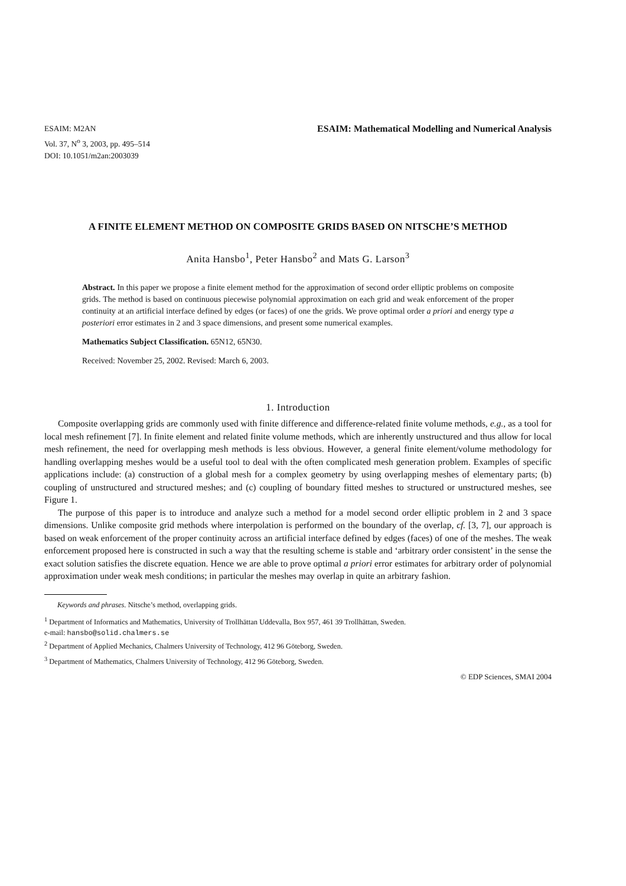ESAIM: M2AN
Vol. 37, N<sup>o</sup> 3, 2003, pp. 495–514
DOI: 10.1051/m2an:2003039
ESAIM: Mathematical Modelling and Numerical Analysis
A FINITE ELEMENT METHOD ON COMPOSITE GRIDS BASED ON NITSCHE’S METHOD
Anita Hansbo<sup>1</sup>, Peter Hansbo<sup>2</sup> and Mats G. Larson<sup>3</sup>
Abstract. In this paper we propose a finite element method for the approximation of second order elliptic problems on composite grids. The method is based on continuous piecewise polynomial approximation on each grid and weak enforcement of the proper continuity at an artificial interface defined by edges (or faces) of one the grids. We prove optimal order a priori and energy type a posteriori error estimates in 2 and 3 space dimensions, and present some numerical examples.
Mathematics Subject Classification. 65N12, 65N30.
Received: November 25, 2002. Revised: March 6, 2003.
1. Introduction
Composite overlapping grids are commonly used with finite difference and difference-related finite volume methods, e.g., as a tool for local mesh refinement [7]. In finite element and related finite volume methods, which are inherently unstructured and thus allow for local mesh refinement, the need for overlapping mesh methods is less obvious. However, a general finite element/volume methodology for handling overlapping meshes would be a useful tool to deal with the often complicated mesh generation problem. Examples of specific applications include: (a) construction of a global mesh for a complex geometry by using overlapping meshes of elementary parts; (b) coupling of unstructured and structured meshes; and (c) coupling of boundary fitted meshes to structured or unstructured meshes, see Figure 1.
The purpose of this paper is to introduce and analyze such a method for a model second order elliptic problem in 2 and 3 space dimensions. Unlike composite grid methods where interpolation is performed on the boundary of the overlap, cf. [3, 7], our approach is based on weak enforcement of the proper continuity across an artificial interface defined by edges (faces) of one of the meshes. The weak enforcement proposed here is constructed in such a way that the resulting scheme is stable and ‘arbitrary order consistent’ in the sense the exact solution satisfies the discrete equation. Hence we are able to prove optimal a priori error estimates for arbitrary order of polynomial approximation under weak mesh conditions; in particular the meshes may overlap in quite an arbitrary fashion.
Keywords and phrases. Nitsche’s method, overlapping grids.
<sup>1</sup> Department of Informatics and Mathematics, University of Trollhättan Uddevalla, Box 957, 461 39 Trollhättan, Sweden.
e-mail: hansbo@solid.chalmers.se
<sup>2</sup> Department of Applied Mechanics, Chalmers University of Technology, 412 96 Göteborg, Sweden.
<sup>3</sup> Department of Mathematics, Chalmers University of Technology, 412 96 Göteborg, Sweden.
© EDP Sciences, SMAI 2004